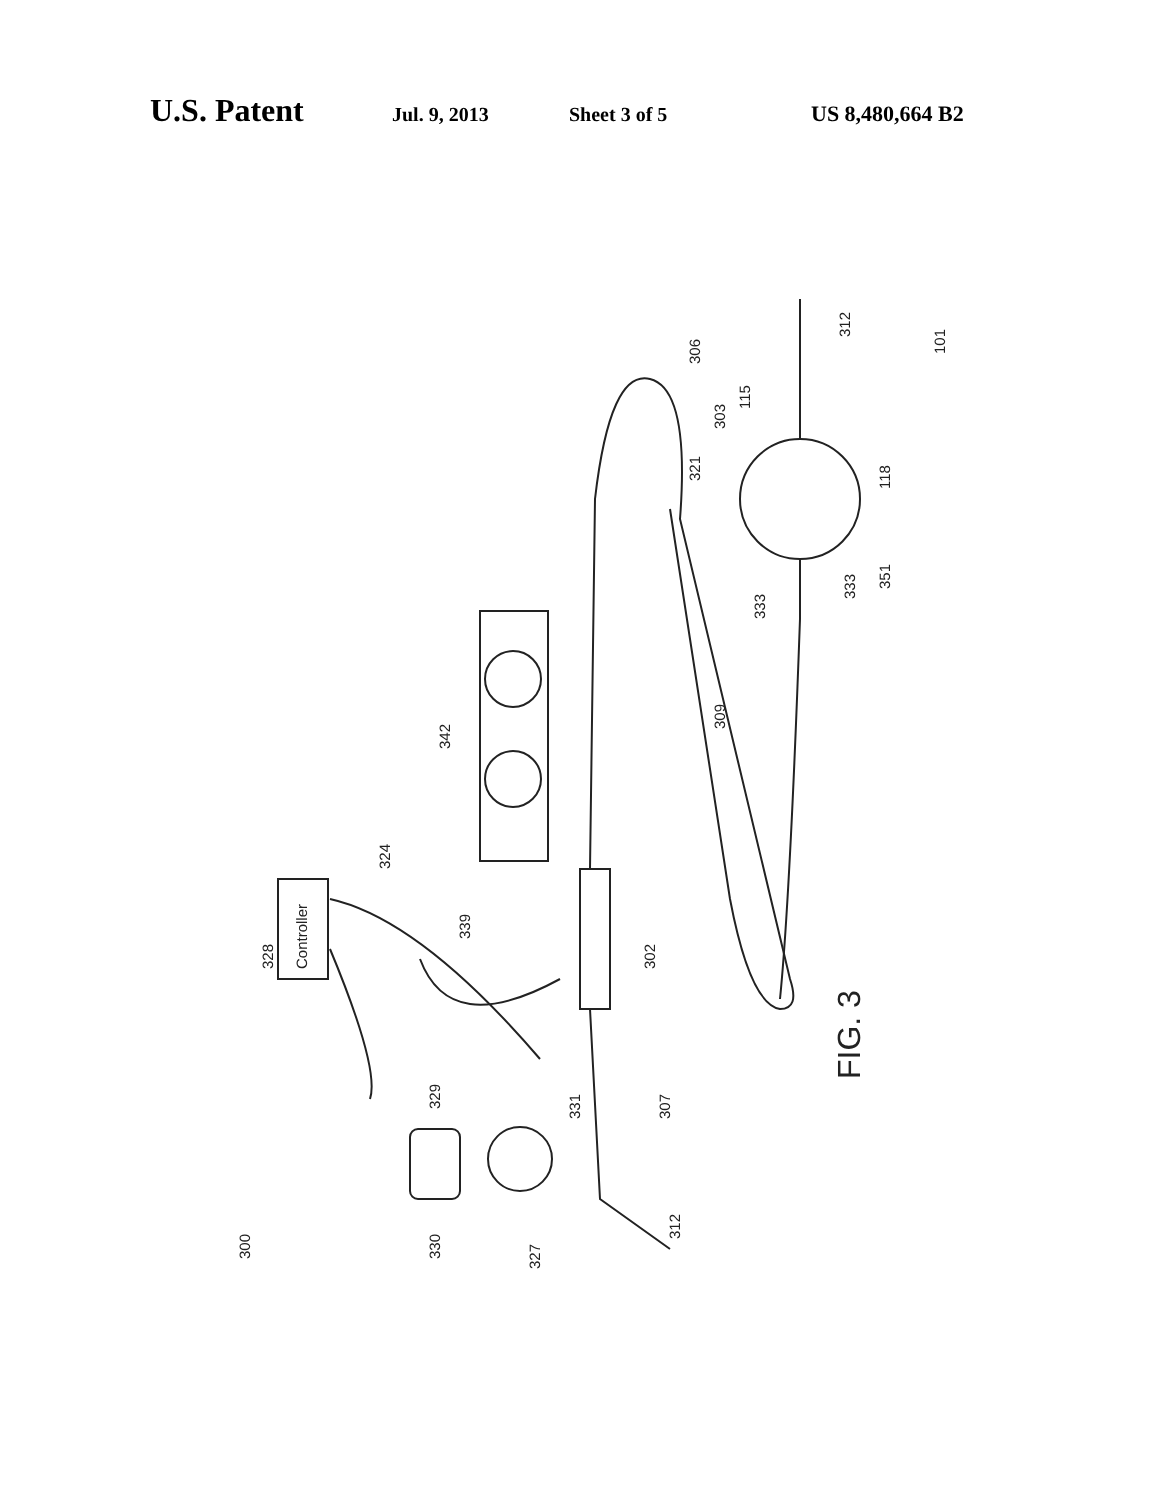U.S. Patent Jul. 9, 2013 Sheet 3 of 5 US 8,480,664 B2
306
312
101
303
115
321
118
351
333
333
309
342
324
339
302
328
Controller
329
331
307
300
330
327
312
FIG. 3